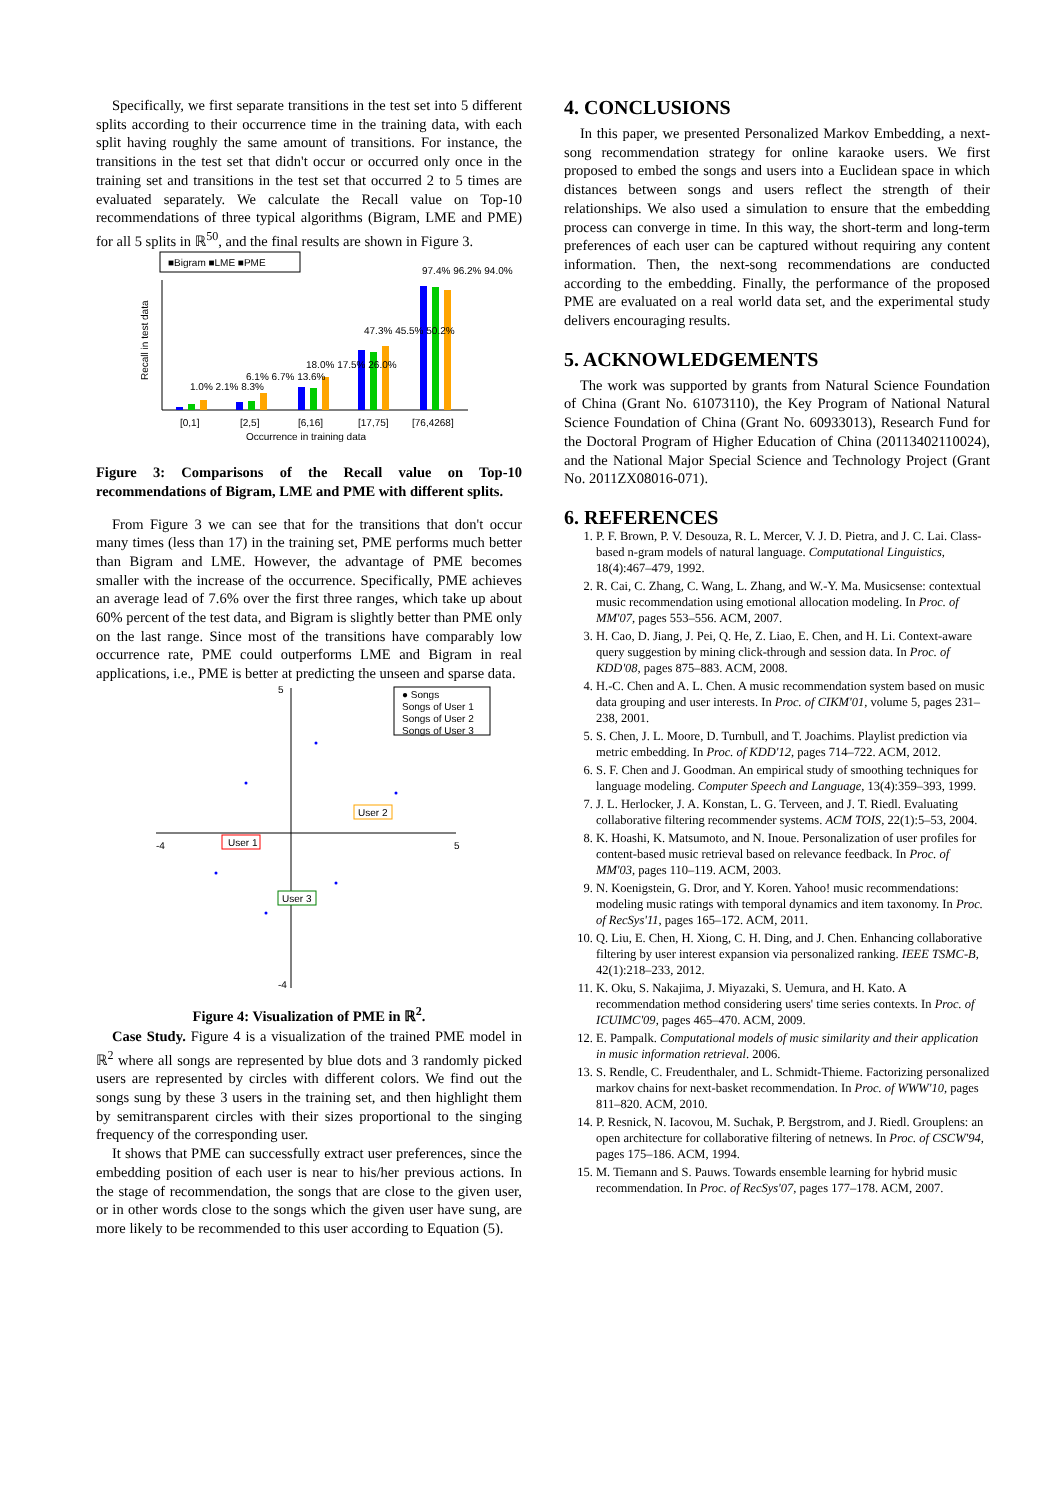Specifically, we first separate transitions in the test set into 5 different splits according to their occurrence time in the training data, with each split having roughly the same amount of transitions. For instance, the transitions in the test set that didn't occur or occurred only once in the training set and transitions in the test set that occurred 2 to 5 times are evaluated separately. We calculate the Recall value on Top-10 recommendations of three typical algorithms (Bigram, LME and PME) for all 5 splits in ℝ<sup>50</sup>, and the final results are shown in Figure 3.
■Bigram ■LME ■PME
Recall in test data
[0,1]
[2,5]
[6,16]
[17,75]
[76,4268]
Occurrence in training data
1.0% 2.1% 8.3%
6.1% 6.7% 13.6%
18.0% 17.5% 26.0%
47.3% 45.5% 50.2%
97.4% 96.2% 94.0%
Figure 3: Comparisons of the Recall value on Top-10 recommendations of Bigram, LME and PME with different splits.
From Figure 3 we can see that for the transitions that don't occur many times (less than 17) in the training set, PME performs much better than Bigram and LME. However, the advantage of PME becomes smaller with the increase of the occurrence. Specifically, PME achieves an average lead of 7.6% over the first three ranges, which take up about 60% percent of the test data, and Bigram is slightly better than PME only on the last range. Since most of the transitions have comparably low occurrence rate, PME could outperforms LME and Bigram in real applications, i.e., PME is better at predicting the unseen and sparse data.
● Songs
Songs of User 1
Songs of User 2
Songs of User 3
-4
5
5
-4
User 1
User 2
User 3
Figure 4: Visualization of PME in ℝ<sup>2</sup>.
Case Study. Figure 4 is a visualization of the trained PME model in ℝ<sup>2</sup> where all songs are represented by blue dots and 3 randomly picked users are represented by circles with different colors. We find out the songs sung by these 3 users in the training set, and then highlight them by semitransparent circles with their sizes proportional to the singing frequency of the corresponding user.
It shows that PME can successfully extract user preferences, since the embedding position of each user is near to his/her previous actions. In the stage of recommendation, the songs that are close to the given user, or in other words close to the songs which the given user have sung, are more likely to be recommended to this user according to Equation (5).
4. CONCLUSIONS
In this paper, we presented Personalized Markov Embedding, a next-song recommendation strategy for online karaoke users. We first proposed to embed the songs and users into a Euclidean space in which distances between songs and users reflect the strength of their relationships. We also used a simulation to ensure that the embedding process can converge in time. In this way, the short-term and long-term preferences of each user can be captured without requiring any content information. Then, the next-song recommendations are conducted according to the embedding. Finally, the performance of the proposed PME are evaluated on a real world data set, and the experimental study delivers encouraging results.
5. ACKNOWLEDGEMENTS
The work was supported by grants from Natural Science Foundation of China (Grant No. 61073110), the Key Program of National Natural Science Foundation of China (Grant No. 60933013), Research Fund for the Doctoral Program of Higher Education of China (20113402110024), and the National Major Special Science and Technology Project (Grant No. 2011ZX08016-071).
6. REFERENCES
1. P. F. Brown, P. V. Desouza, R. L. Mercer, V. J. D. Pietra, and J. C. Lai. Class-based n-gram models of natural language. Computational Linguistics, 18(4):467–479, 1992.
2. R. Cai, C. Zhang, C. Wang, L. Zhang, and W.-Y. Ma. Musicsense: contextual music recommendation using emotional allocation modeling. In Proc. of MM'07, pages 553–556. ACM, 2007.
3. H. Cao, D. Jiang, J. Pei, Q. He, Z. Liao, E. Chen, and H. Li. Context-aware query suggestion by mining click-through and session data. In Proc. of KDD'08, pages 875–883. ACM, 2008.
4. H.-C. Chen and A. L. Chen. A music recommendation system based on music data grouping and user interests. In Proc. of CIKM'01, volume 5, pages 231–238, 2001.
5. S. Chen, J. L. Moore, D. Turnbull, and T. Joachims. Playlist prediction via metric embedding. In Proc. of KDD'12, pages 714–722. ACM, 2012.
6. S. F. Chen and J. Goodman. An empirical study of smoothing techniques for language modeling. Computer Speech and Language, 13(4):359–393, 1999.
7. J. L. Herlocker, J. A. Konstan, L. G. Terveen, and J. T. Riedl. Evaluating collaborative filtering recommender systems. ACM TOIS, 22(1):5–53, 2004.
8. K. Hoashi, K. Matsumoto, and N. Inoue. Personalization of user profiles for content-based music retrieval based on relevance feedback. In Proc. of MM'03, pages 110–119. ACM, 2003.
9. N. Koenigstein, G. Dror, and Y. Koren. Yahoo! music recommendations: modeling music ratings with temporal dynamics and item taxonomy. In Proc. of RecSys'11, pages 165–172. ACM, 2011.
10. Q. Liu, E. Chen, H. Xiong, C. H. Ding, and J. Chen. Enhancing collaborative filtering by user interest expansion via personalized ranking. IEEE TSMC-B, 42(1):218–233, 2012.
11. K. Oku, S. Nakajima, J. Miyazaki, S. Uemura, and H. Kato. A recommendation method considering users' time series contexts. In Proc. of ICUIMC'09, pages 465–470. ACM, 2009.
12. E. Pampalk. Computational models of music similarity and their application in music information retrieval. 2006.
13. S. Rendle, C. Freudenthaler, and L. Schmidt-Thieme. Factorizing personalized markov chains for next-basket recommendation. In Proc. of WWW'10, pages 811–820. ACM, 2010.
14. P. Resnick, N. Iacovou, M. Suchak, P. Bergstrom, and J. Riedl. Grouplens: an open architecture for collaborative filtering of netnews. In Proc. of CSCW'94, pages 175–186. ACM, 1994.
15. M. Tiemann and S. Pauws. Towards ensemble learning for hybrid music recommendation. In Proc. of RecSys'07, pages 177–178. ACM, 2007.